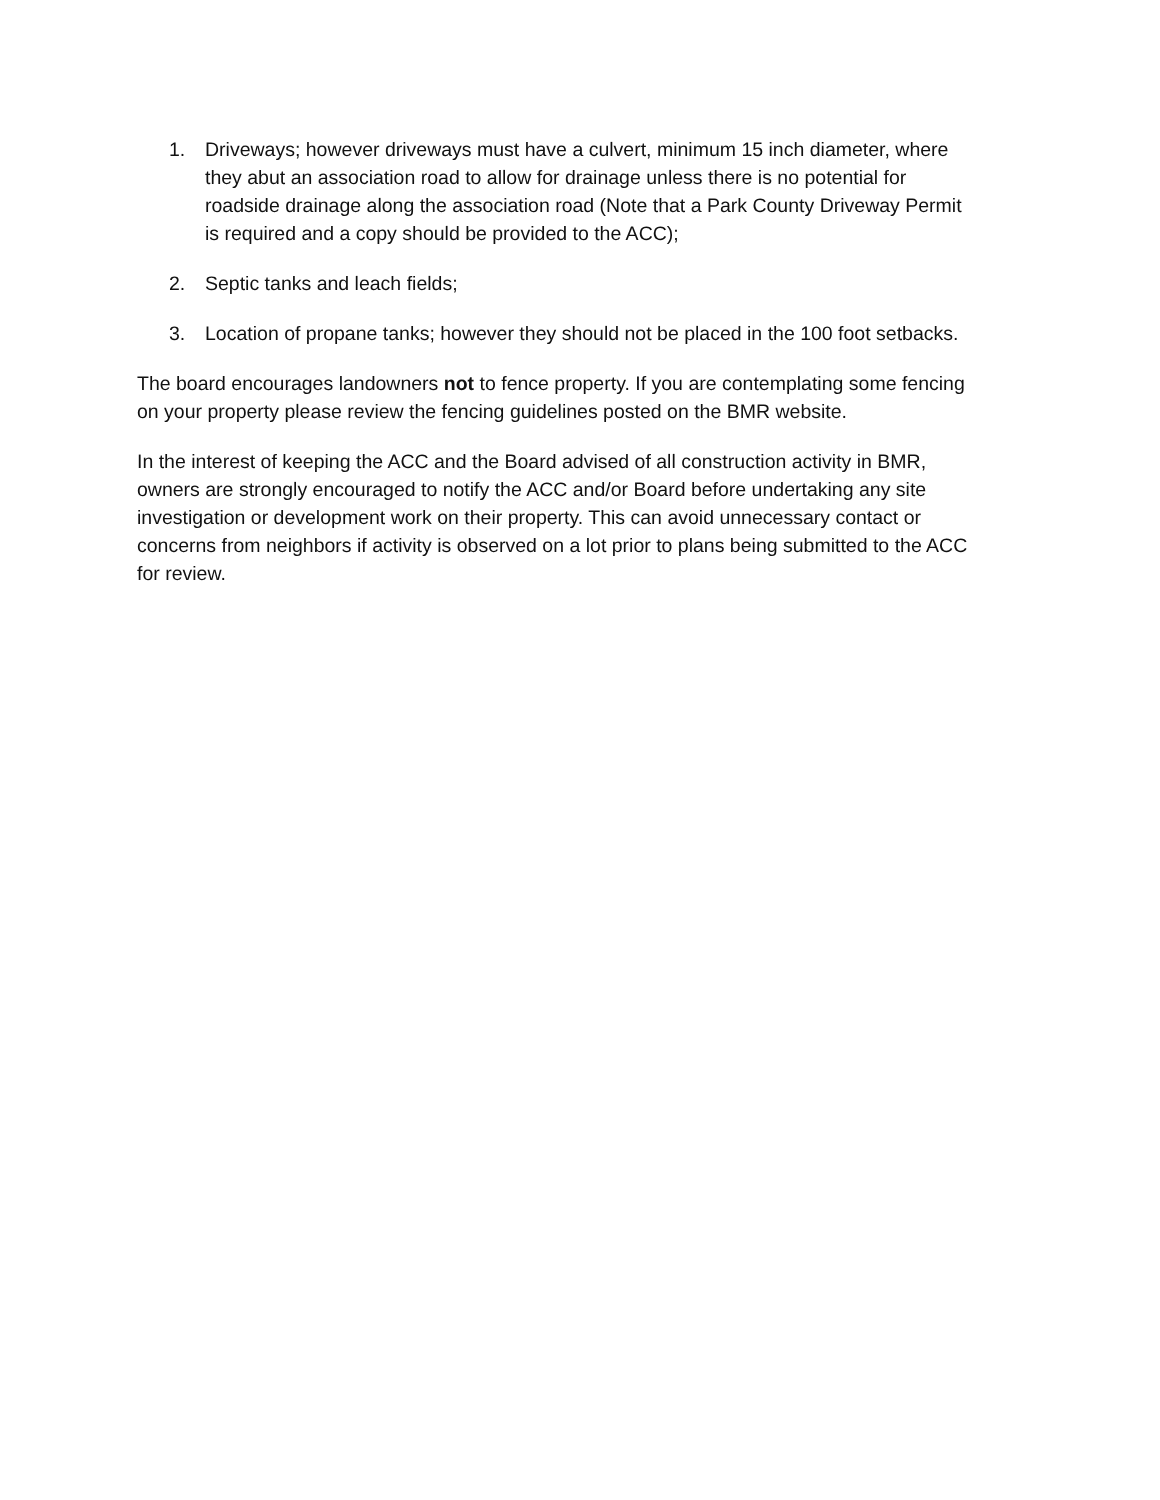1. Driveways; however driveways must have a culvert, minimum 15 inch diameter, where they abut an association road to allow for drainage unless there is no potential for roadside drainage along the association road (Note that a Park County Driveway Permit is required and a copy should be provided to the ACC);
2. Septic tanks and leach fields;
3. Location of propane tanks; however they should not be placed in the 100 foot setbacks.
The board encourages landowners not to fence property. If you are contemplating some fencing on your property please review the fencing guidelines posted on the BMR website.
In the interest of keeping the ACC and the Board advised of all construction activity in BMR, owners are strongly encouraged to notify the ACC and/or Board before undertaking any site investigation or development work on their property. This can avoid unnecessary contact or concerns from neighbors if activity is observed on a lot prior to plans being submitted to the ACC for review.